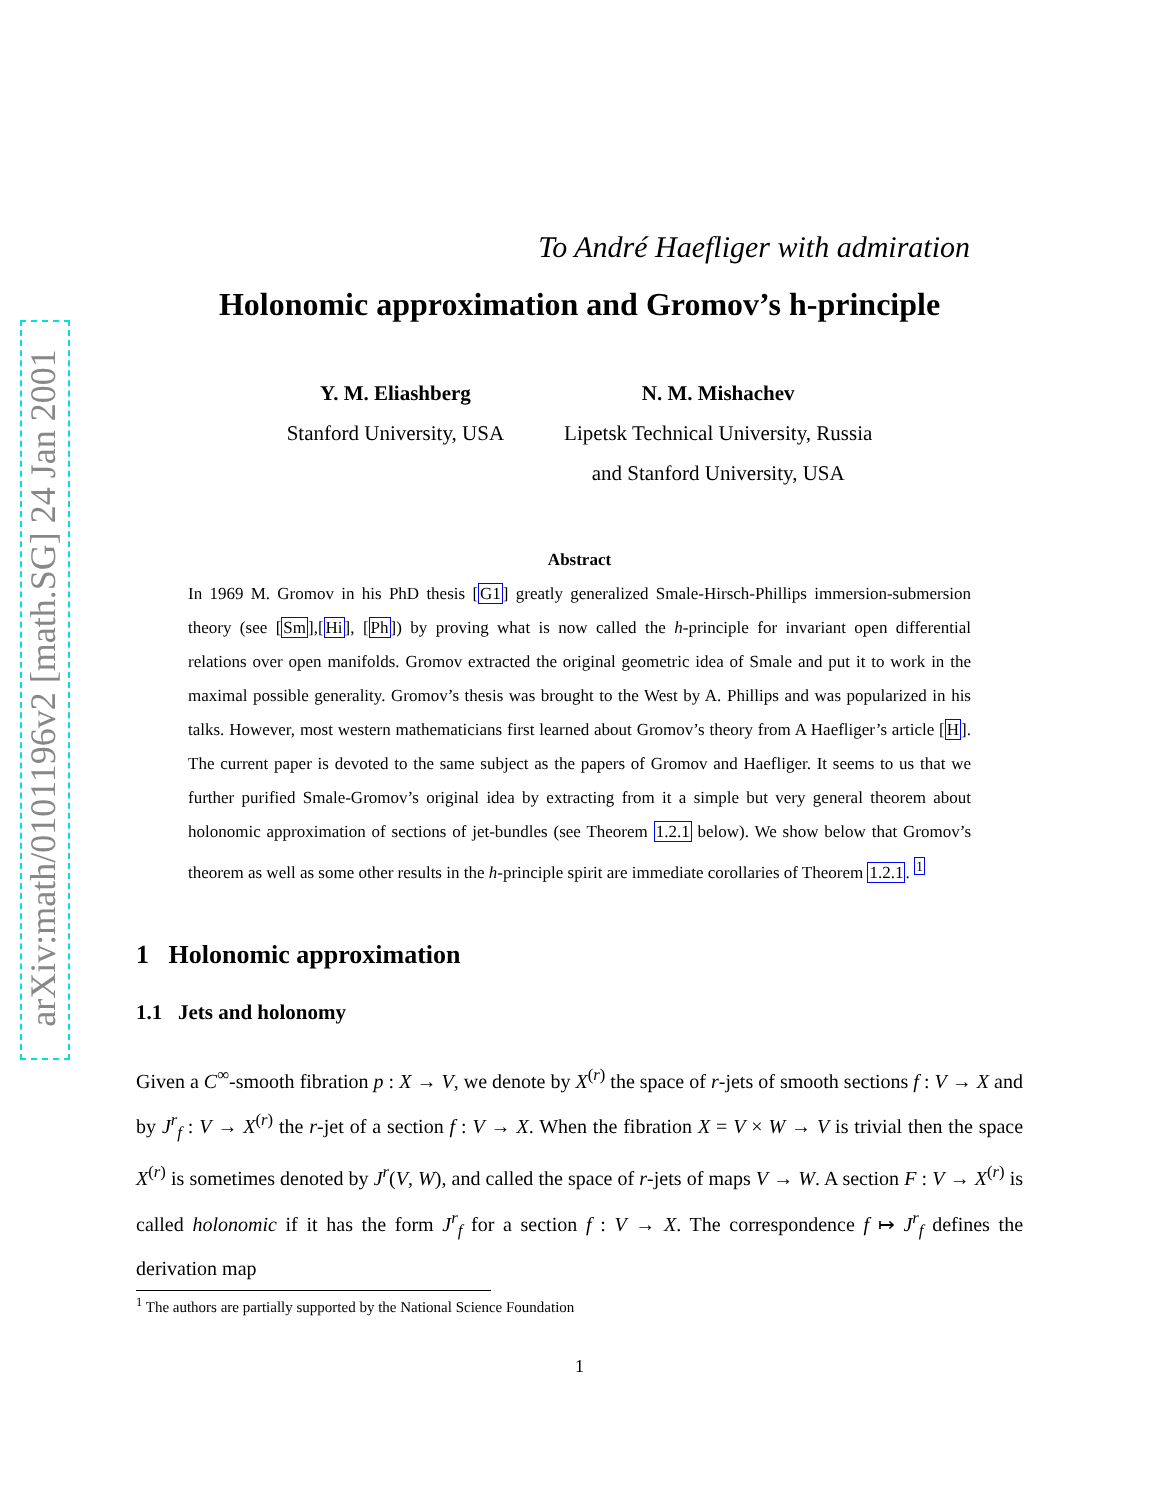arXiv:math/0101196v2 [math.SG] 24 Jan 2001
To André Haefliger with admiration
Holonomic approximation and Gromov’s h-principle
Y. M. Eliashberg
Stanford University, USA
N. M. Mishachev
Lipetsk Technical University, Russia
and Stanford University, USA
Abstract
In 1969 M. Gromov in his PhD thesis [G1] greatly generalized Smale-Hirsch-Phillips immersion-submersion theory (see [Sm],[Hi], [Ph]) by proving what is now called the h-principle for invariant open differential relations over open manifolds. Gromov extracted the original geometric idea of Smale and put it to work in the maximal possible generality. Gromov’s thesis was brought to the West by A. Phillips and was popularized in his talks. However, most western mathematicians first learned about Gromov’s theory from A Haefliger’s article [H]. The current paper is devoted to the same subject as the papers of Gromov and Haefliger. It seems to us that we further purified Smale-Gromov’s original idea by extracting from it a simple but very general theorem about holonomic approximation of sections of jet-bundles (see Theorem 1.2.1 below). We show below that Gromov’s theorem as well as some other results in the h-principle spirit are immediate corollaries of Theorem 1.2.1. <sup>1</sup>
1 Holonomic approximation
1.1 Jets and holonomy
Given a C<sup>∞</sup>-smooth fibration p : X → V, we denote by X<sup>(r)</sup> the space of r-jets of smooth sections f : V → X and by J<sup>r</sup><sub>f</sub> : V → X<sup>(r)</sup> the r-jet of a section f : V → X. When the fibration X = V × W → V is trivial then the space X<sup>(r)</sup> is sometimes denoted by J<sup>r</sup>(V, W), and called the space of r-jets of maps V → W. A section F : V → X<sup>(r)</sup> is called holonomic if it has the form J<sup>r</sup><sub>f</sub> for a section f : V → X. The correspondence f ↦ J<sup>r</sup><sub>f</sub> defines the derivation map
<sup>1</sup> The authors are partially supported by the National Science Foundation
1